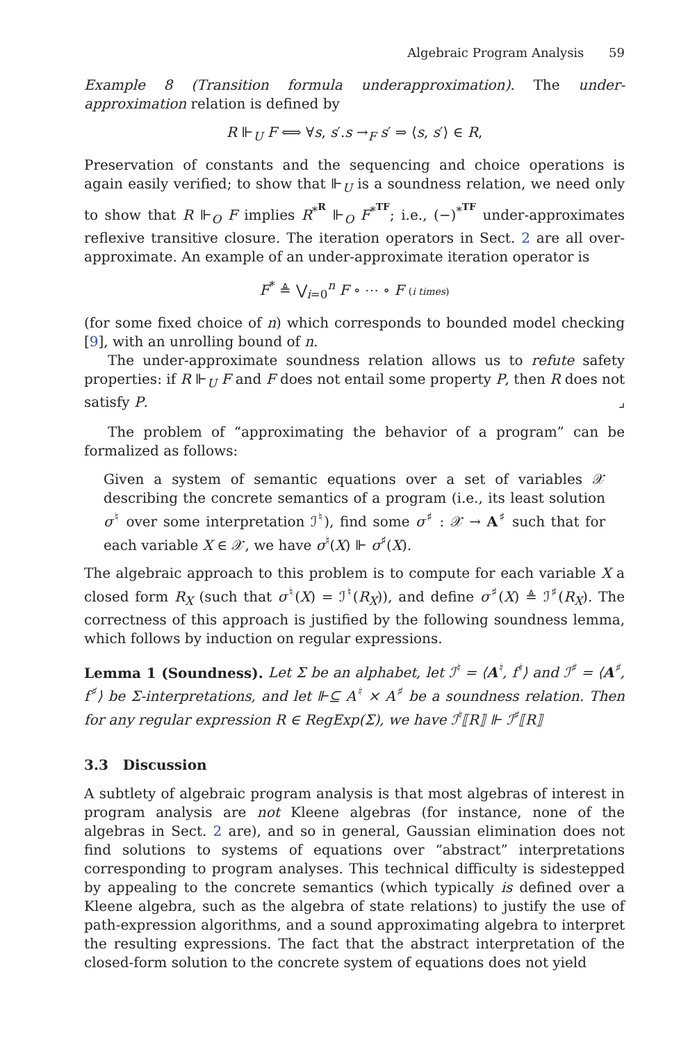Algebraic Program Analysis 59
Example 8 (Transition formula underapproximation). The under-approximation relation is defined by
R ⊩<sub>U</sub> F ⟺ ∀s, s′.s →<sub>F</sub> s′ ⇒ ⟨s, s′⟩ ∈ R,
Preservation of constants and the sequencing and choice operations is again easily verified; to show that ⊩<sub>U</sub> is a soundness relation, we need only to show that R ⊩<sub>O</sub> F implies R<sup>*<sup>R</sup></sup> ⊩<sub>O</sub> F<sup>*<sup>TF</sup></sup>; i.e., (−)<sup>*<sup>TF</sup></sup> under-approximates reflexive transitive closure. The iteration operators in Sect. 2 are all over-approximate. An example of an under-approximate iteration operator is
F<sup>*</sup> ≜ ⋁<sub>i=0</sub><sup>n</sup> F ∘ ⋯ ∘ F (i times)
(for some fixed choice of n) which corresponds to bounded model checking [9], with an unrolling bound of n.
The under-approximate soundness relation allows us to refute safety properties: if R ⊩<sub>U</sub> F and F does not entail some property P, then R does not satisfy P. ⌟
The problem of “approximating the behavior of a program” can be formalized as follows:
Given a system of semantic equations over a set of variables 𝒳 describing the concrete semantics of a program (i.e., its least solution σ<sup>♮</sup> over some interpretation ℐ<sup>♮</sup>), find some σ<sup>♯</sup> : 𝒳 → A<sup>♯</sup> such that for each variable X ∈ 𝒳, we have σ<sup>♮</sup>(X) ⊩ σ<sup>♯</sup>(X).
The algebraic approach to this problem is to compute for each variable X a closed form R<sub>X</sub> (such that σ<sup>♮</sup>(X) = ℐ<sup>♮</sup>(R<sub>X</sub>)), and define σ<sup>♯</sup>(X) ≜ ℐ<sup>♯</sup>(R<sub>X</sub>). The correctness of this approach is justified by the following soundness lemma, which follows by induction on regular expressions.
Lemma 1 (Soundness). Let Σ be an alphabet, let ℐ<sup>♮</sup> = ⟨A<sup>♮</sup>, f<sup>♮</sup>⟩ and ℐ<sup>♯</sup> = ⟨A<sup>♯</sup>, f<sup>♯</sup>⟩ be Σ-interpretations, and let ⊩⊆ A<sup>♮</sup> × A<sup>♯</sup> be a soundness relation. Then for any regular expression R ∈ RegExp(Σ), we have ℐ<sup>♮</sup>⟦R⟧ ⊩ ℐ<sup>♯</sup>⟦R⟧
3.3 Discussion
A subtlety of algebraic program analysis is that most algebras of interest in program analysis are not Kleene algebras (for instance, none of the algebras in Sect. 2 are), and so in general, Gaussian elimination does not find solutions to systems of equations over “abstract” interpretations corresponding to program analyses. This technical difficulty is sidestepped by appealing to the concrete semantics (which typically is defined over a Kleene algebra, such as the algebra of state relations) to justify the use of path-expression algorithms, and a sound approximating algebra to interpret the resulting expressions. The fact that the abstract interpretation of the closed-form solution to the concrete system of equations does not yield